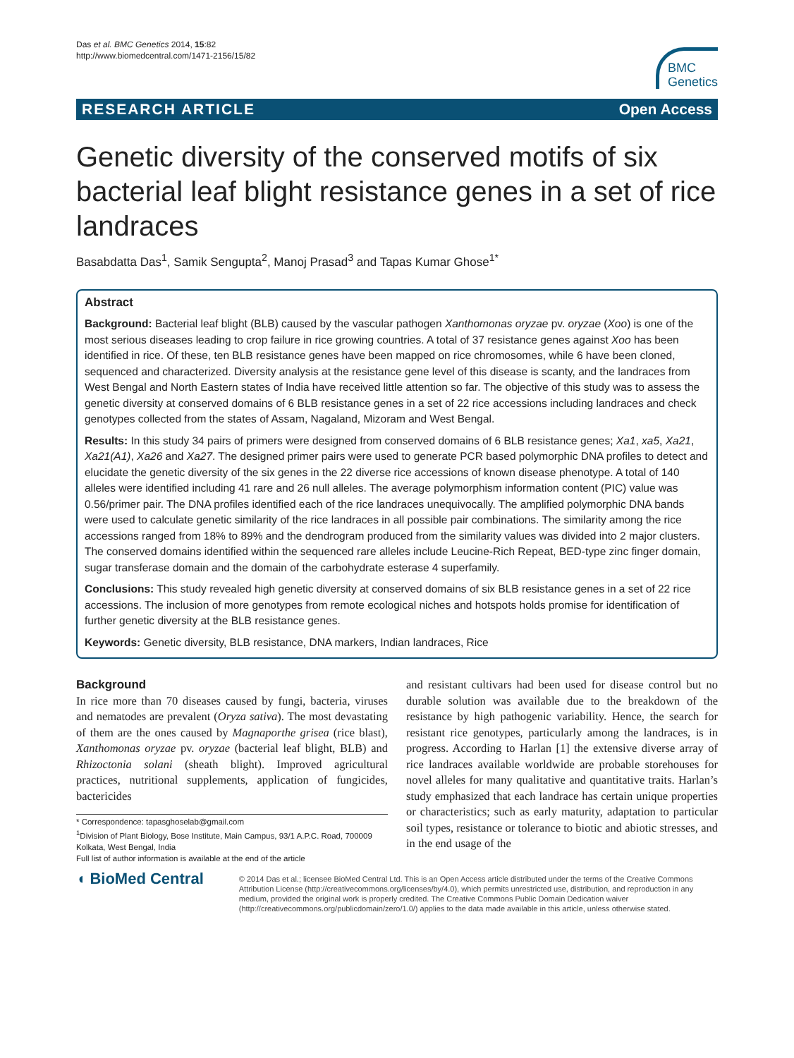Das et al. BMC Genetics 2014, 15:82
http://www.biomedcentral.com/1471-2156/15/82
BMC
Genetics
RESEARCH ARTICLE Open Access
Genetic diversity of the conserved motifs of six bacterial leaf blight resistance genes in a set of rice landraces
Basabdatta Das<sup>1</sup>, Samik Sengupta<sup>2</sup>, Manoj Prasad<sup>3</sup> and Tapas Kumar Ghose<sup>1*</sup>
Abstract
Background: Bacterial leaf blight (BLB) caused by the vascular pathogen Xanthomonas oryzae pv. oryzae (Xoo) is one of the most serious diseases leading to crop failure in rice growing countries. A total of 37 resistance genes against Xoo has been identified in rice. Of these, ten BLB resistance genes have been mapped on rice chromosomes, while 6 have been cloned, sequenced and characterized. Diversity analysis at the resistance gene level of this disease is scanty, and the landraces from West Bengal and North Eastern states of India have received little attention so far. The objective of this study was to assess the genetic diversity at conserved domains of 6 BLB resistance genes in a set of 22 rice accessions including landraces and check genotypes collected from the states of Assam, Nagaland, Mizoram and West Bengal.
Results: In this study 34 pairs of primers were designed from conserved domains of 6 BLB resistance genes; Xa1, xa5, Xa21, Xa21(A1), Xa26 and Xa27. The designed primer pairs were used to generate PCR based polymorphic DNA profiles to detect and elucidate the genetic diversity of the six genes in the 22 diverse rice accessions of known disease phenotype. A total of 140 alleles were identified including 41 rare and 26 null alleles. The average polymorphism information content (PIC) value was 0.56/primer pair. The DNA profiles identified each of the rice landraces unequivocally. The amplified polymorphic DNA bands were used to calculate genetic similarity of the rice landraces in all possible pair combinations. The similarity among the rice accessions ranged from 18% to 89% and the dendrogram produced from the similarity values was divided into 2 major clusters. The conserved domains identified within the sequenced rare alleles include Leucine-Rich Repeat, BED-type zinc finger domain, sugar transferase domain and the domain of the carbohydrate esterase 4 superfamily.
Conclusions: This study revealed high genetic diversity at conserved domains of six BLB resistance genes in a set of 22 rice accessions. The inclusion of more genotypes from remote ecological niches and hotspots holds promise for identification of further genetic diversity at the BLB resistance genes.
Keywords: Genetic diversity, BLB resistance, DNA markers, Indian landraces, Rice
Background
In rice more than 70 diseases caused by fungi, bacteria, viruses and nematodes are prevalent (Oryza sativa). The most devastating of them are the ones caused by Magnaporthe grisea (rice blast), Xanthomonas oryzae pv. oryzae (bacterial leaf blight, BLB) and Rhizoctonia solani (sheath blight). Improved agricultural practices, nutritional supplements, application of fungicides, bactericides
* Correspondence: tapasghoselab@gmail.com
<sup>1</sup> Division of Plant Biology, Bose Institute, Main Campus, 93/1 A.P.C. Road, 700009 Kolkata, West Bengal, India
Full list of author information is available at the end of the article
and resistant cultivars had been used for disease control but no durable solution was available due to the breakdown of the resistance by high pathogenic variability. Hence, the search for resistant rice genotypes, particularly among the landraces, is in progress. According to Harlan [1] the extensive diverse array of rice landraces available worldwide are probable storehouses for novel alleles for many qualitative and quantitative traits. Harlan’s study emphasized that each landrace has certain unique properties or characteristics; such as early maturity, adaptation to particular soil types, resistance or tolerance to biotic and abiotic stresses, and in the end usage of the
◖ BioMed Central
© 2014 Das et al.; licensee BioMed Central Ltd. This is an Open Access article distributed under the terms of the Creative Commons Attribution License (http://creativecommons.org/licenses/by/4.0), which permits unrestricted use, distribution, and reproduction in any medium, provided the original work is properly credited. The Creative Commons Public Domain Dedication waiver (http://creativecommons.org/publicdomain/zero/1.0/) applies to the data made available in this article, unless otherwise stated.